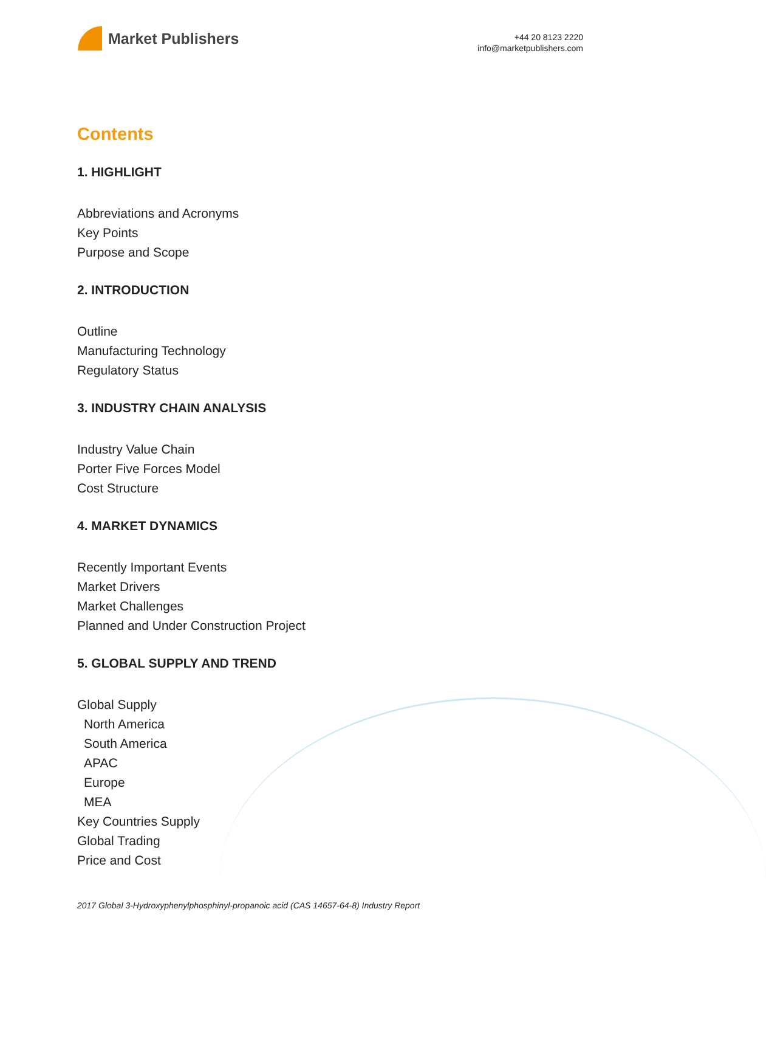Market Publishers
+44 20 8123 2220
info@marketpublishers.com
Contents
1. HIGHLIGHT
Abbreviations and Acronyms
Key Points
Purpose and Scope
2. INTRODUCTION
Outline
Manufacturing Technology
Regulatory Status
3. INDUSTRY CHAIN ANALYSIS
Industry Value Chain
Porter Five Forces Model
Cost Structure
4. MARKET DYNAMICS
Recently Important Events
Market Drivers
Market Challenges
Planned and Under Construction Project
5. GLOBAL SUPPLY AND TREND
Global Supply
North America
South America
APAC
Europe
MEA
Key Countries Supply
Global Trading
Price and Cost
2017 Global 3-Hydroxyphenylphosphinyl-propanoic acid (CAS 14657-64-8) Industry Report